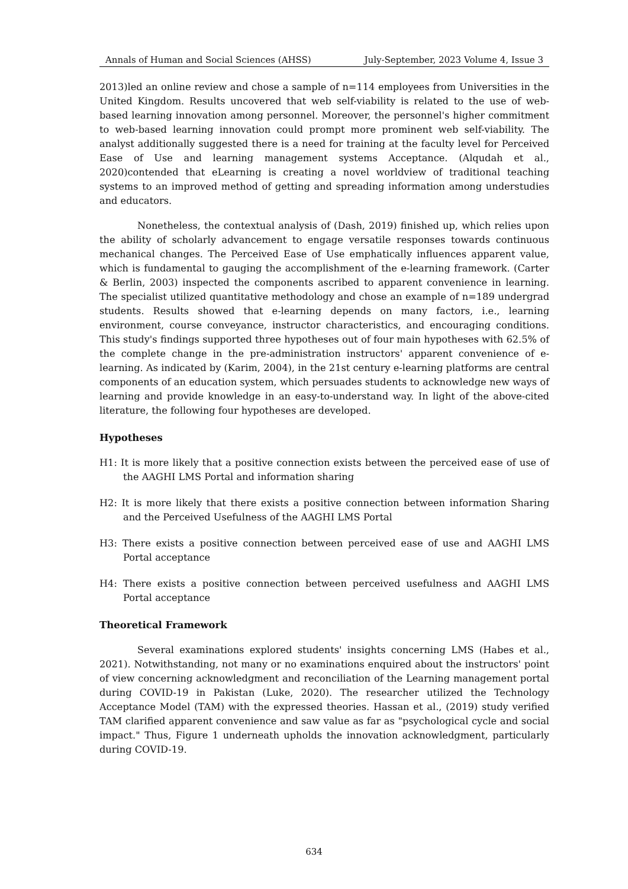Annals of Human and Social Sciences (AHSS) July-September, 2023 Volume 4, Issue 3
2013)led an online review and chose a sample of n=114 employees from Universities in the United Kingdom. Results uncovered that web self-viability is related to the use of web-based learning innovation among personnel. Moreover, the personnel's higher commitment to web-based learning innovation could prompt more prominent web self-viability. The analyst additionally suggested there is a need for training at the faculty level for Perceived Ease of Use and learning management systems Acceptance. (Alqudah et al., 2020)contended that eLearning is creating a novel worldview of traditional teaching systems to an improved method of getting and spreading information among understudies and educators.
Nonetheless, the contextual analysis of (Dash, 2019) finished up, which relies upon the ability of scholarly advancement to engage versatile responses towards continuous mechanical changes. The Perceived Ease of Use emphatically influences apparent value, which is fundamental to gauging the accomplishment of the e-learning framework. (Carter & Berlin, 2003) inspected the components ascribed to apparent convenience in learning. The specialist utilized quantitative methodology and chose an example of n=189 undergrad students. Results showed that e-learning depends on many factors, i.e., learning environment, course conveyance, instructor characteristics, and encouraging conditions. This study's findings supported three hypotheses out of four main hypotheses with 62.5% of the complete change in the pre-administration instructors' apparent convenience of e-learning. As indicated by (Karim, 2004), in the 21st century e-learning platforms are central components of an education system, which persuades students to acknowledge new ways of learning and provide knowledge in an easy-to-understand way. In light of the above-cited literature, the following four hypotheses are developed.
Hypotheses
H1: It is more likely that a positive connection exists between the perceived ease of use of the AAGHI LMS Portal and information sharing
H2: It is more likely that there exists a positive connection between information Sharing and the Perceived Usefulness of the AAGHI LMS Portal
H3: There exists a positive connection between perceived ease of use and AAGHI LMS Portal acceptance
H4: There exists a positive connection between perceived usefulness and AAGHI LMS Portal acceptance
Theoretical Framework
Several examinations explored students' insights concerning LMS (Habes et al., 2021). Notwithstanding, not many or no examinations enquired about the instructors' point of view concerning acknowledgment and reconciliation of the Learning management portal during COVID-19 in Pakistan (Luke, 2020). The researcher utilized the Technology Acceptance Model (TAM) with the expressed theories. Hassan et al., (2019) study verified TAM clarified apparent convenience and saw value as far as "psychological cycle and social impact." Thus, Figure 1 underneath upholds the innovation acknowledgment, particularly during COVID-19.
634